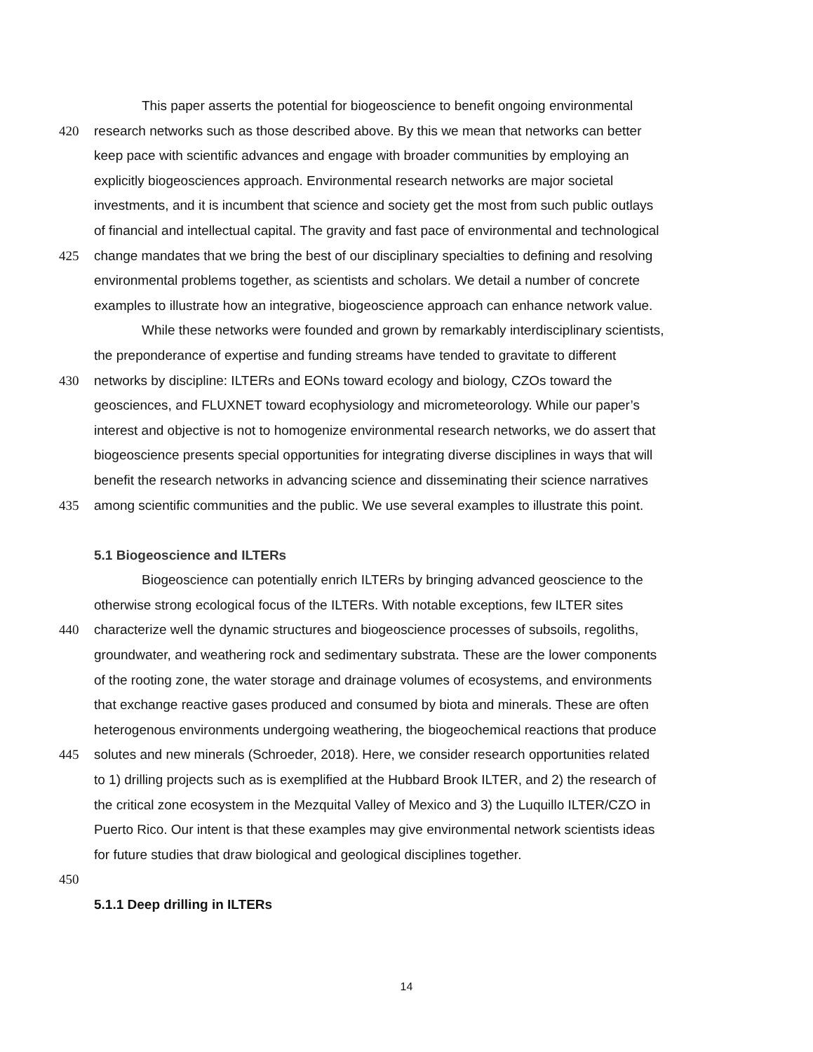This paper asserts the potential for biogeoscience to benefit ongoing environmental
420 research networks such as those described above. By this we mean that networks can better
keep pace with scientific advances and engage with broader communities by employing an
explicitly biogeosciences approach. Environmental research networks are major societal
investments, and it is incumbent that science and society get the most from such public outlays
of financial and intellectual capital. The gravity and fast pace of environmental and technological
425 change mandates that we bring the best of our disciplinary specialties to defining and resolving
environmental problems together, as scientists and scholars. We detail a number of concrete
examples to illustrate how an integrative, biogeoscience approach can enhance network value.
While these networks were founded and grown by remarkably interdisciplinary scientists,
the preponderance of expertise and funding streams have tended to gravitate to different
430 networks by discipline: ILTERs and EONs toward ecology and biology, CZOs toward the
geosciences, and FLUXNET toward ecophysiology and micrometeorology. While our paper’s
interest and objective is not to homogenize environmental research networks, we do assert that
biogeoscience presents special opportunities for integrating diverse disciplines in ways that will
benefit the research networks in advancing science and disseminating their science narratives
435 among scientific communities and the public. We use several examples to illustrate this point.
5.1 Biogeoscience and ILTERs
Biogeoscience can potentially enrich ILTERs by bringing advanced geoscience to the
otherwise strong ecological focus of the ILTERs. With notable exceptions, few ILTER sites
440 characterize well the dynamic structures and biogeoscience processes of subsoils, regoliths,
groundwater, and weathering rock and sedimentary substrata. These are the lower components
of the rooting zone, the water storage and drainage volumes of ecosystems, and environments
that exchange reactive gases produced and consumed by biota and minerals. These are often
heterogenous environments undergoing weathering, the biogeochemical reactions that produce
445 solutes and new minerals (Schroeder, 2018). Here, we consider research opportunities related
to 1) drilling projects such as is exemplified at the Hubbard Brook ILTER, and 2) the research of
the critical zone ecosystem in the Mezquital Valley of Mexico and 3) the Luquillo ILTER/CZO in
Puerto Rico. Our intent is that these examples may give environmental network scientists ideas
for future studies that draw biological and geological disciplines together.
450
5.1.1 Deep drilling in ILTERs
14